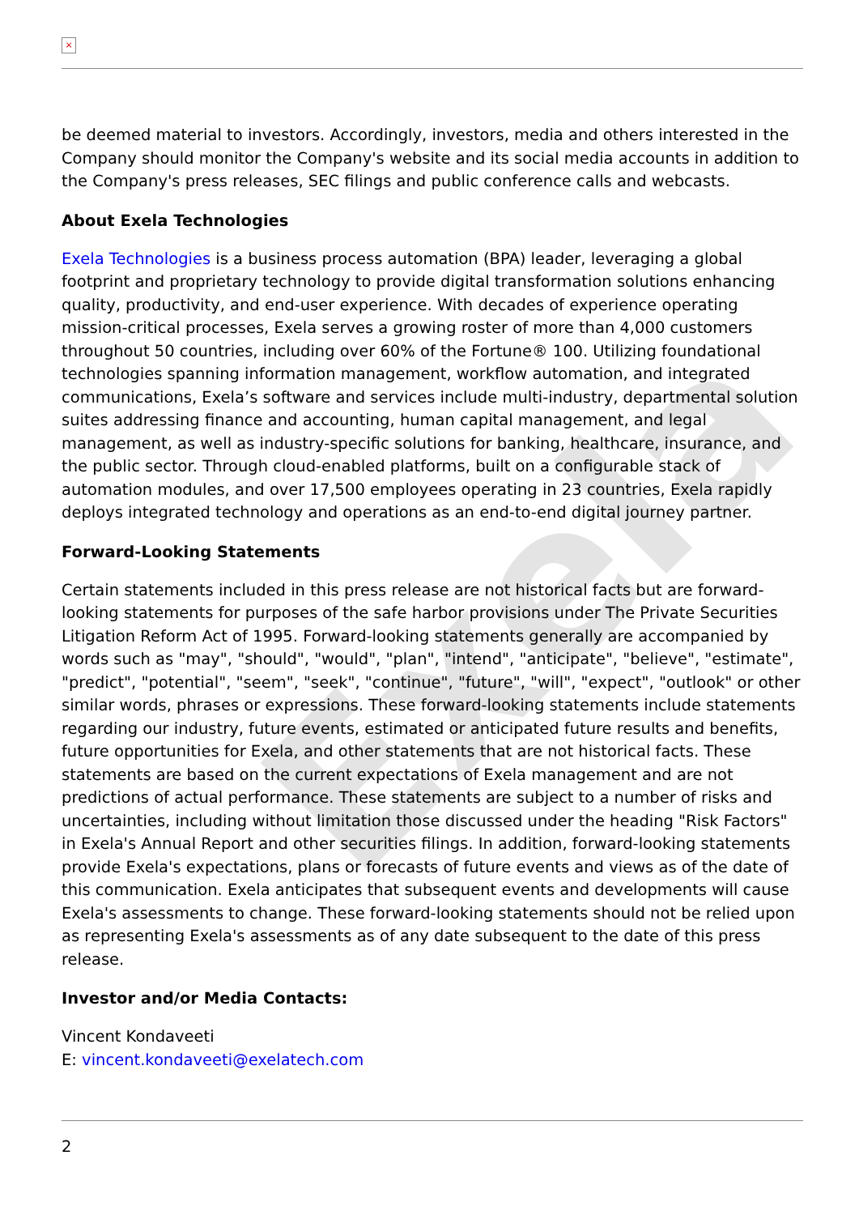Exela
×
be deemed material to investors. Accordingly, investors, media and others interested in the Company should monitor the Company's website and its social media accounts in addition to the Company's press releases, SEC filings and public conference calls and webcasts.
About Exela Technologies
Exela Technologies is a business process automation (BPA) leader, leveraging a global footprint and proprietary technology to provide digital transformation solutions enhancing quality, productivity, and end-user experience. With decades of experience operating mission-critical processes, Exela serves a growing roster of more than 4,000 customers throughout 50 countries, including over 60% of the Fortune® 100. Utilizing foundational technologies spanning information management, workflow automation, and integrated communications, Exela’s software and services include multi-industry, departmental solution suites addressing finance and accounting, human capital management, and legal management, as well as industry-specific solutions for banking, healthcare, insurance, and the public sector. Through cloud-enabled platforms, built on a configurable stack of automation modules, and over 17,500 employees operating in 23 countries, Exela rapidly deploys integrated technology and operations as an end-to-end digital journey partner.
Forward-Looking Statements
Certain statements included in this press release are not historical facts but are forward-looking statements for purposes of the safe harbor provisions under The Private Securities Litigation Reform Act of 1995. Forward-looking statements generally are accompanied by words such as "may", "should", "would", "plan", "intend", "anticipate", "believe", "estimate", "predict", "potential", "seem", "seek", "continue", "future", "will", "expect", "outlook" or other similar words, phrases or expressions. These forward-looking statements include statements regarding our industry, future events, estimated or anticipated future results and benefits, future opportunities for Exela, and other statements that are not historical facts. These statements are based on the current expectations of Exela management and are not predictions of actual performance. These statements are subject to a number of risks and uncertainties, including without limitation those discussed under the heading "Risk Factors" in Exela's Annual Report and other securities filings. In addition, forward-looking statements provide Exela's expectations, plans or forecasts of future events and views as of the date of this communication. Exela anticipates that subsequent events and developments will cause Exela's assessments to change. These forward-looking statements should not be relied upon as representing Exela's assessments as of any date subsequent to the date of this press release.
Investor and/or Media Contacts:
Vincent Kondaveeti
E: vincent.kondaveeti@exelatech.com
2